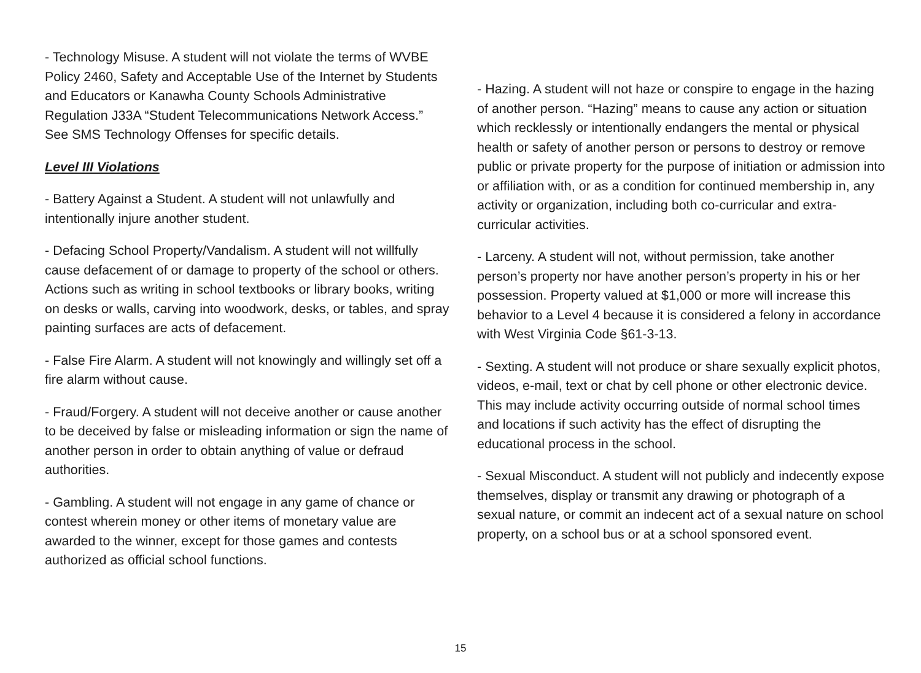- Technology Misuse. A student will not violate the terms of WVBE Policy 2460, Safety and Acceptable Use of the Internet by Students and Educators or Kanawha County Schools Administrative Regulation J33A “Student Telecommunications Network Access.” See SMS Technology Offenses for specific details.
Level III Violations
- Battery Against a Student. A student will not unlawfully and intentionally injure another student.
- Defacing School Property/Vandalism. A student will not willfully cause defacement of or damage to property of the school or others. Actions such as writing in school textbooks or library books, writing on desks or walls, carving into woodwork, desks, or tables, and spray painting surfaces are acts of defacement.
- False Fire Alarm. A student will not knowingly and willingly set off a fire alarm without cause.
- Fraud/Forgery. A student will not deceive another or cause another to be deceived by false or misleading information or sign the name of another person in order to obtain anything of value or defraud authorities.
- Gambling. A student will not engage in any game of chance or contest wherein money or other items of monetary value are awarded to the winner, except for those games and contests authorized as official school functions.
- Hazing. A student will not haze or conspire to engage in the hazing of another person. “Hazing” means to cause any action or situation which recklessly or intentionally endangers the mental or physical health or safety of another person or persons to destroy or remove public or private property for the purpose of initiation or admission into or affiliation with, or as a condition for continued membership in, any activity or organization, including both co-curricular and extra-curricular activities.
- Larceny. A student will not, without permission, take another person’s property nor have another person’s property in his or her possession. Property valued at $1,000 or more will increase this behavior to a Level 4 because it is considered a felony in accordance with West Virginia Code §61-3-13.
- Sexting. A student will not produce or share sexually explicit photos, videos, e-mail, text or chat by cell phone or other electronic device. This may include activity occurring outside of normal school times and locations if such activity has the effect of disrupting the educational process in the school.
- Sexual Misconduct. A student will not publicly and indecently expose themselves, display or transmit any drawing or photograph of a sexual nature, or commit an indecent act of a sexual nature on school property, on a school bus or at a school sponsored event.
15